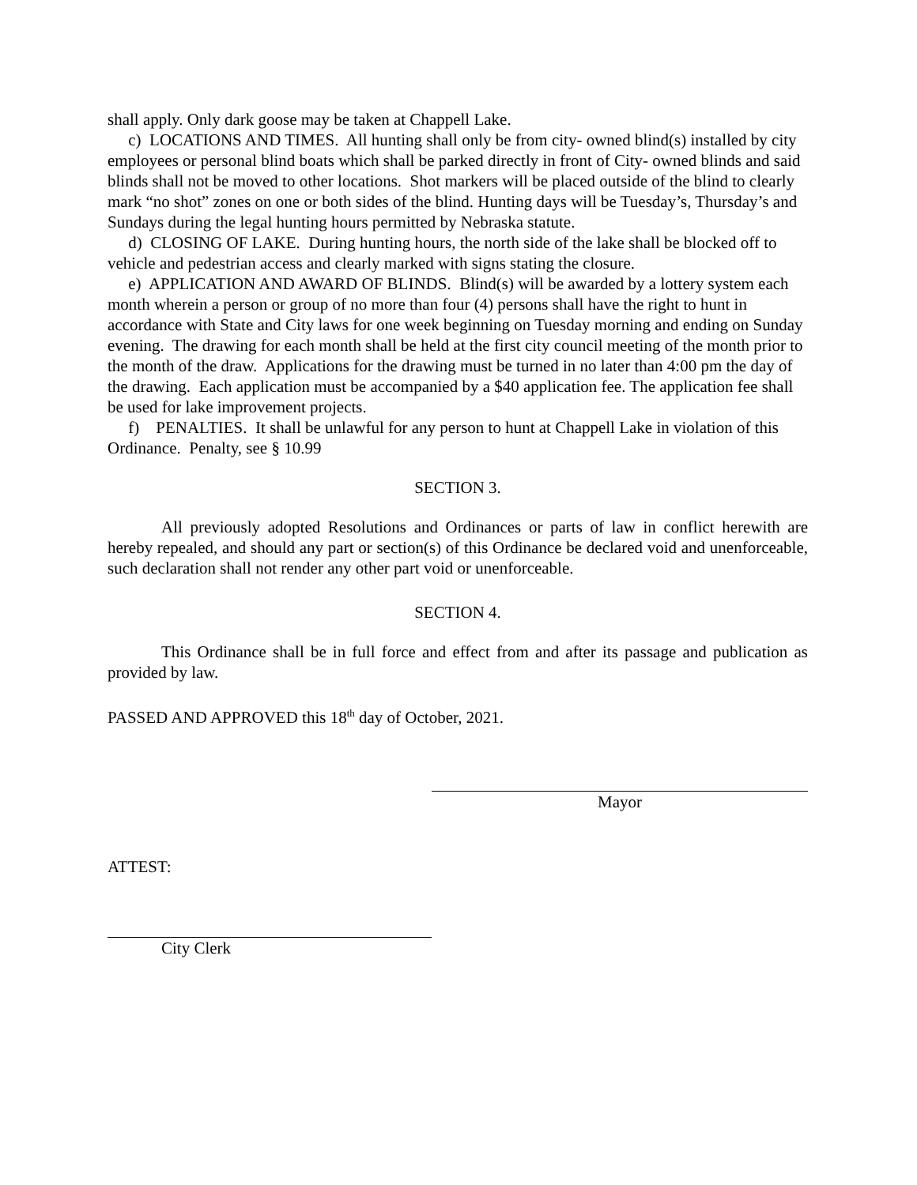shall apply. Only dark goose may be taken at Chappell Lake.
c) LOCATIONS AND TIMES. All hunting shall only be from city- owned blind(s) installed by city employees or personal blind boats which shall be parked directly in front of City- owned blinds and said blinds shall not be moved to other locations. Shot markers will be placed outside of the blind to clearly mark “no shot” zones on one or both sides of the blind. Hunting days will be Tuesday’s, Thursday’s and Sundays during the legal hunting hours permitted by Nebraska statute.
d) CLOSING OF LAKE. During hunting hours, the north side of the lake shall be blocked off to vehicle and pedestrian access and clearly marked with signs stating the closure.
e) APPLICATION AND AWARD OF BLINDS. Blind(s) will be awarded by a lottery system each month wherein a person or group of no more than four (4) persons shall have the right to hunt in accordance with State and City laws for one week beginning on Tuesday morning and ending on Sunday evening. The drawing for each month shall be held at the first city council meeting of the month prior to the month of the draw. Applications for the drawing must be turned in no later than 4:00 pm the day of the drawing. Each application must be accompanied by a $40 application fee. The application fee shall be used for lake improvement projects.
f) PENALTIES. It shall be unlawful for any person to hunt at Chappell Lake in violation of this Ordinance. Penalty, see § 10.99
SECTION 3.
All previously adopted Resolutions and Ordinances or parts of law in conflict herewith are hereby repealed, and should any part or section(s) of this Ordinance be declared void and unenforceable, such declaration shall not render any other part void or unenforceable.
SECTION 4.
This Ordinance shall be in full force and effect from and after its passage and publication as provided by law.
PASSED AND APPROVED this 18<sup>th</sup> day of October, 2021.
Mayor
ATTEST:
City Clerk